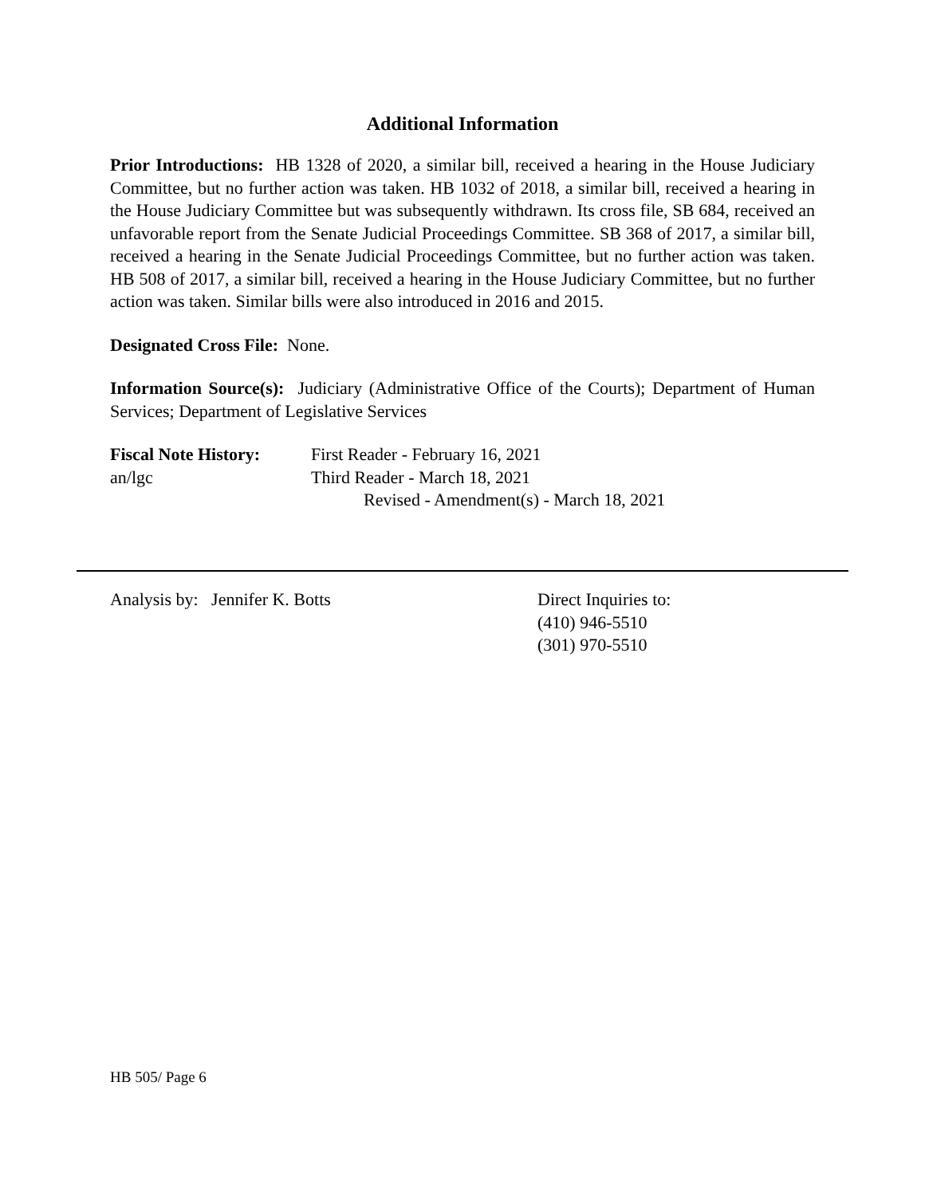Additional Information
Prior Introductions: HB 1328 of 2020, a similar bill, received a hearing in the House Judiciary Committee, but no further action was taken. HB 1032 of 2018, a similar bill, received a hearing in the House Judiciary Committee but was subsequently withdrawn. Its cross file, SB 684, received an unfavorable report from the Senate Judicial Proceedings Committee. SB 368 of 2017, a similar bill, received a hearing in the Senate Judicial Proceedings Committee, but no further action was taken. HB 508 of 2017, a similar bill, received a hearing in the House Judiciary Committee, but no further action was taken. Similar bills were also introduced in 2016 and 2015.
Designated Cross File: None.
Information Source(s): Judiciary (Administrative Office of the Courts); Department of Human Services; Department of Legislative Services
Fiscal Note History:
an/lgc
First Reader - February 16, 2021
Third Reader - March 18, 2021
Revised - Amendment(s) - March 18, 2021
Analysis by: Jennifer K. Botts Direct Inquiries to:
(410) 946-5510
(301) 970-5510
HB 505/ Page 6